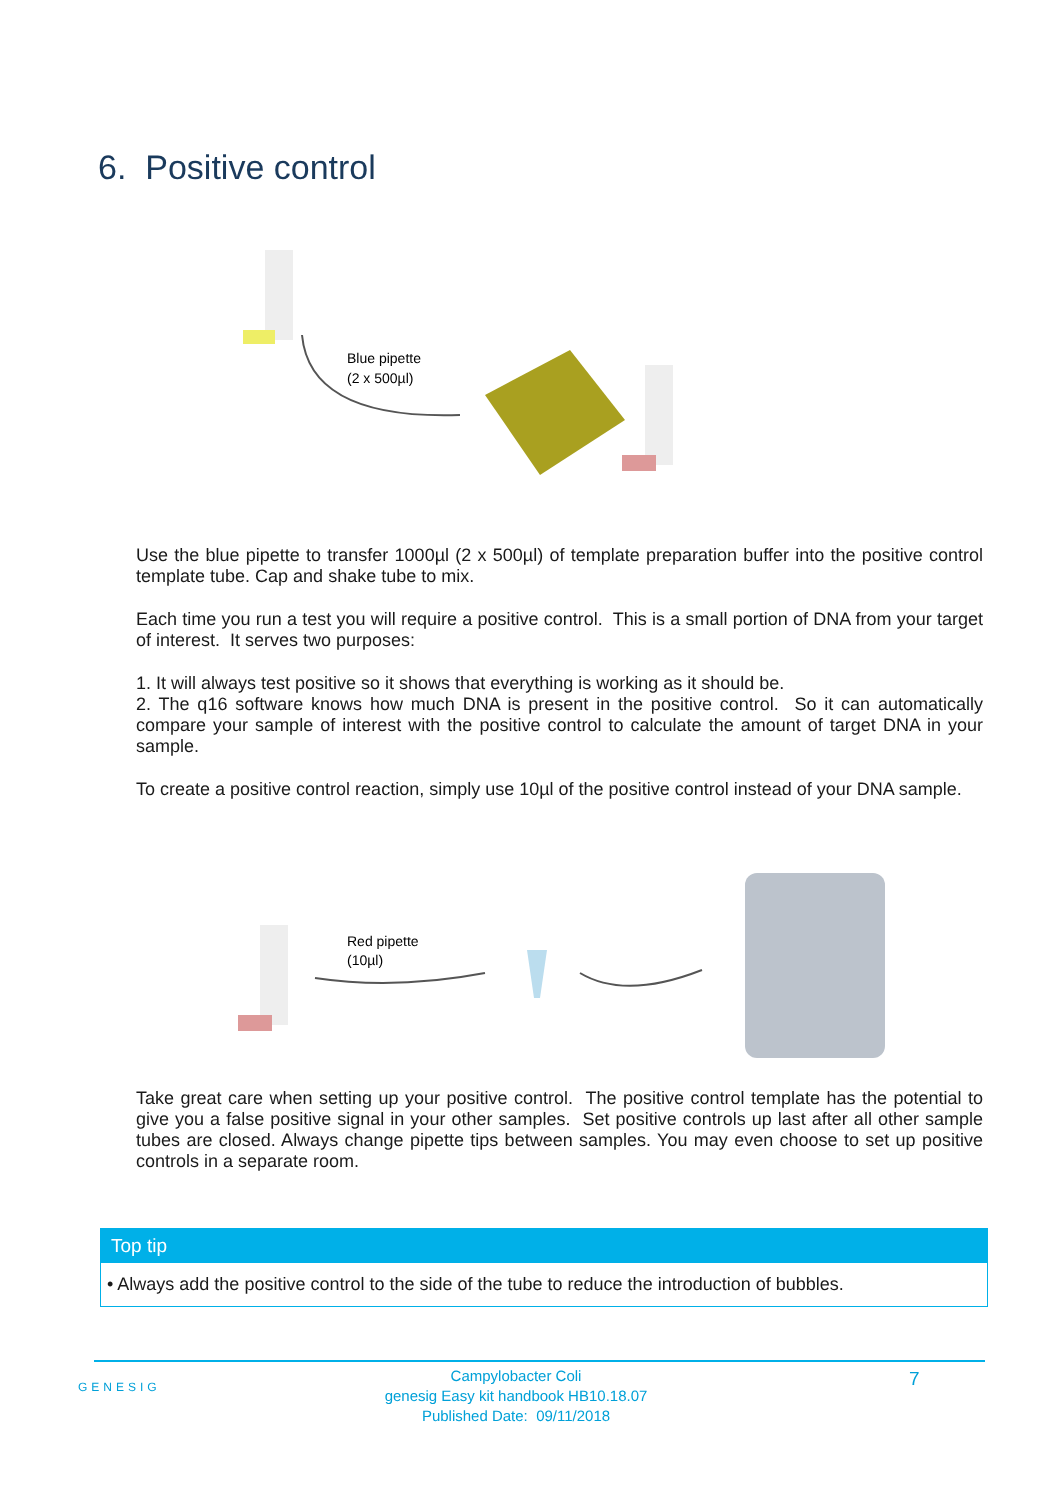6. Positive control
Blue pipette
(2 x 500µl)
Use the blue pipette to transfer 1000µl (2 x 500µl) of template preparation buffer into the positive control template tube. Cap and shake tube to mix.
Each time you run a test you will require a positive control. This is a small portion of DNA from your target of interest. It serves two purposes:
1. It will always test positive so it shows that everything is working as it should be.
2. The q16 software knows how much DNA is present in the positive control. So it can automatically compare your sample of interest with the positive control to calculate the amount of target DNA in your sample.
To create a positive control reaction, simply use 10µl of the positive control instead of your DNA sample.
Red pipette
(10µl)
Take great care when setting up your positive control. The positive control template has the potential to give you a false positive signal in your other samples. Set positive controls up last after all other sample tubes are closed. Always change pipette tips between samples. You may even choose to set up positive controls in a separate room.
Top tip
• Always add the positive control to the side of the tube to reduce the introduction of bubbles.
GENESIG
Campylobacter Coli
genesig Easy kit handbook HB10.18.07
Published Date: 09/11/2018
7